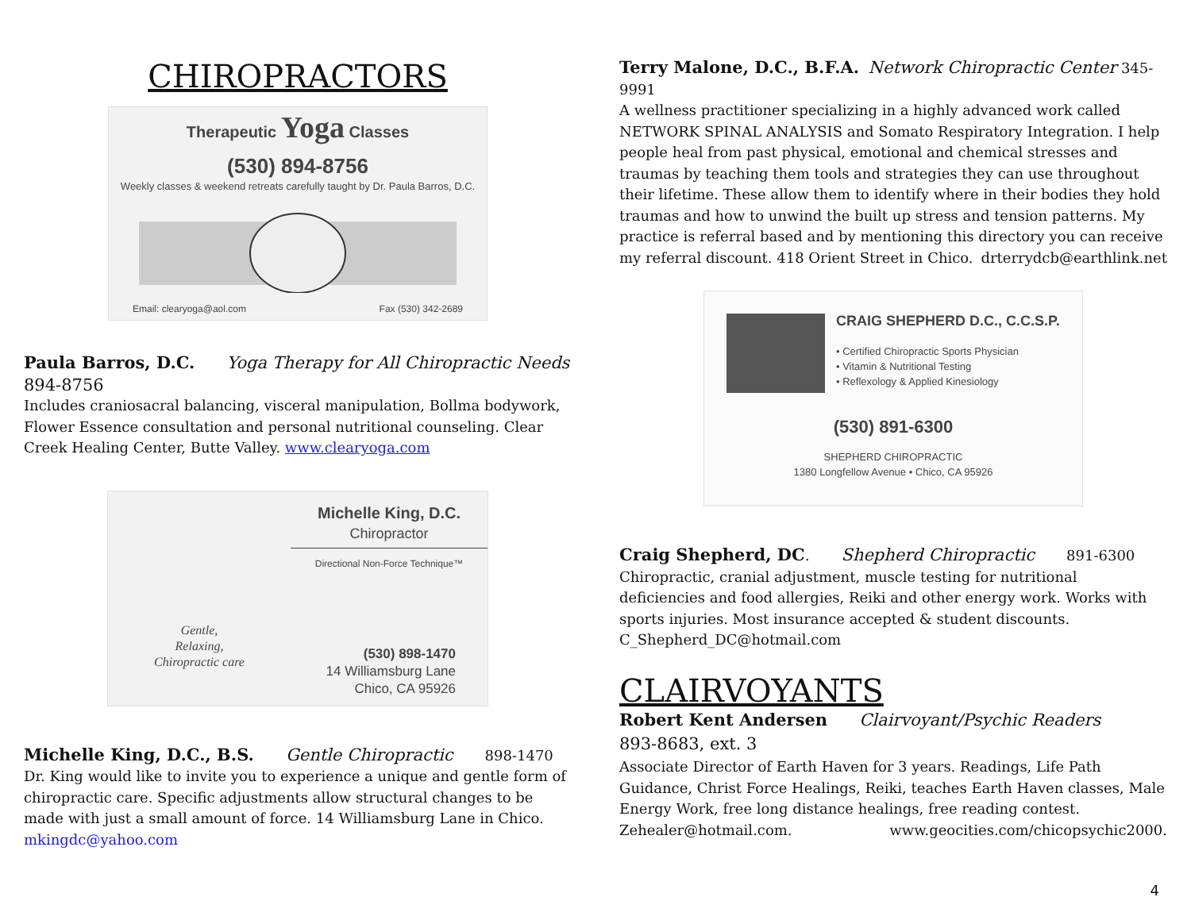CHIROPRACTORS
Therapeutic Yoga Classes
(530) 894-8756
Weekly classes & weekend retreats carefully taught by Dr. Paula Barros, D.C.
Email: clearyoga@aol.com Fax (530) 342-2689
Paula Barros, D.C. Yoga Therapy for All Chiropractic Needs
894-8756
Includes craniosacral balancing, visceral manipulation, Bollma bodywork, Flower Essence consultation and personal nutritional counseling. Clear Creek Healing Center, Butte Valley. www.clearyoga.com
Gentle,
Relaxing,
Chiropractic care
Michelle King, D.C.
Chiropractor
Directional Non-Force Technique™
(530) 898-1470
14 Williamsburg Lane
Chico, CA 95926
Michelle King, D.C., B.S. Gentle Chiropractic 898-1470
Dr. King would like to invite you to experience a unique and gentle form of chiropractic care. Specific adjustments allow structural changes to be made with just a small amount of force. 14 Williamsburg Lane in Chico.
mkingdc@yahoo.com
Terry Malone, D.C., B.F.A. Network Chiropractic Center 345-9991
A wellness practitioner specializing in a highly advanced work called NETWORK SPINAL ANALYSIS and Somato Respiratory Integration. I help people heal from past physical, emotional and chemical stresses and traumas by teaching them tools and strategies they can use throughout their lifetime. These allow them to identify where in their bodies they hold traumas and how to unwind the built up stress and tension patterns. My practice is referral based and by mentioning this directory you can receive my referral discount. 418 Orient Street in Chico. drterrydcb@earthlink.net
CRAIG SHEPHERD D.C., C.C.S.P.
• Certified Chiropractic Sports Physician
• Vitamin & Nutritional Testing
• Reflexology & Applied Kinesiology
(530) 891-6300
SHEPHERD CHIROPRACTIC
1380 Longfellow Avenue • Chico, CA 95926
Craig Shepherd, DC. Shepherd Chiropractic 891-6300
Chiropractic, cranial adjustment, muscle testing for nutritional deficiencies and food allergies, Reiki and other energy work. Works with sports injuries. Most insurance accepted & student discounts.
C_Shepherd_DC@hotmail.com
CLAIRVOYANTS
Robert Kent Andersen Clairvoyant/Psychic Readers
893-8683, ext. 3
Associate Director of Earth Haven for 3 years. Readings, Life Path Guidance, Christ Force Healings, Reiki, teaches Earth Haven classes, Male Energy Work, free long distance healings, free reading contest.
Zehealer@hotmail.com. www.geocities.com/chicopsychic2000.
4